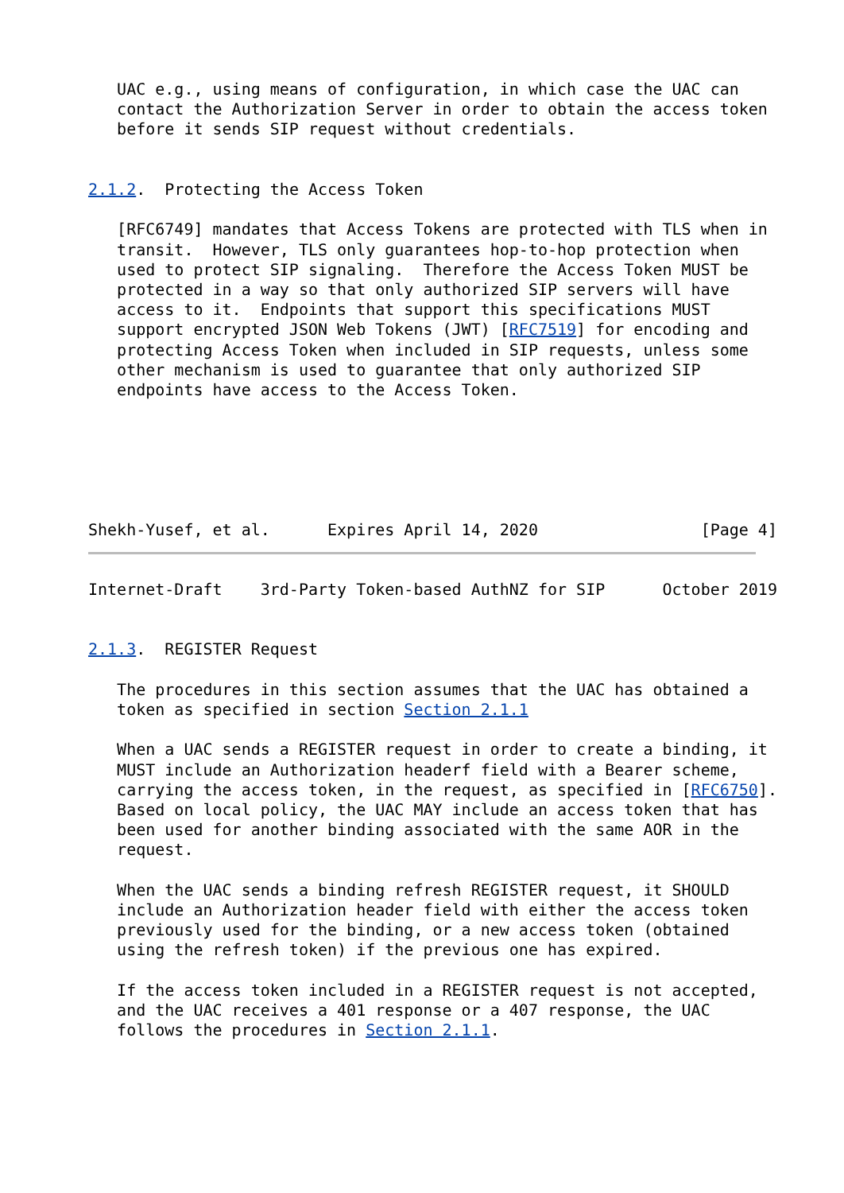UAC e.g., using means of configuration, in which case the UAC can
   contact the Authorization Server in order to obtain the access token
   before it sends SIP request without credentials.


2.1.2.  Protecting the Access Token

   [RFC6749] mandates that Access Tokens are protected with TLS when in
   transit.  However, TLS only guarantees hop-to-hop protection when
   used to protect SIP signaling.  Therefore the Access Token MUST be
   protected in a way so that only authorized SIP servers will have
   access to it.  Endpoints that support this specifications MUST
   support encrypted JSON Web Tokens (JWT) [RFC7519] for encoding and
   protecting Access Token when included in SIP requests, unless some
   other mechanism is used to guarantee that only authorized SIP
   endpoints have access to the Access Token.






Shekh-Yusef, et al.      Expires April 14, 2020                 [Page 4]
Internet-Draft    3rd-Party Token-based AuthNZ for SIP      October 2019


2.1.3.  REGISTER Request

   The procedures in this section assumes that the UAC has obtained a
   token as specified in section Section 2.1.1

   When a UAC sends a REGISTER request in order to create a binding, it
   MUST include an Authorization headerf field with a Bearer scheme,
   carrying the access token, in the request, as specified in [RFC6750].
   Based on local policy, the UAC MAY include an access token that has
   been used for another binding associated with the same AOR in the
   request.

   When the UAC sends a binding refresh REGISTER request, it SHOULD
   include an Authorization header field with either the access token
   previously used for the binding, or a new access token (obtained
   using the refresh token) if the previous one has expired.

   If the access token included in a REGISTER request is not accepted,
   and the UAC receives a 401 response or a 407 response, the UAC
   follows the procedures in Section 2.1.1.